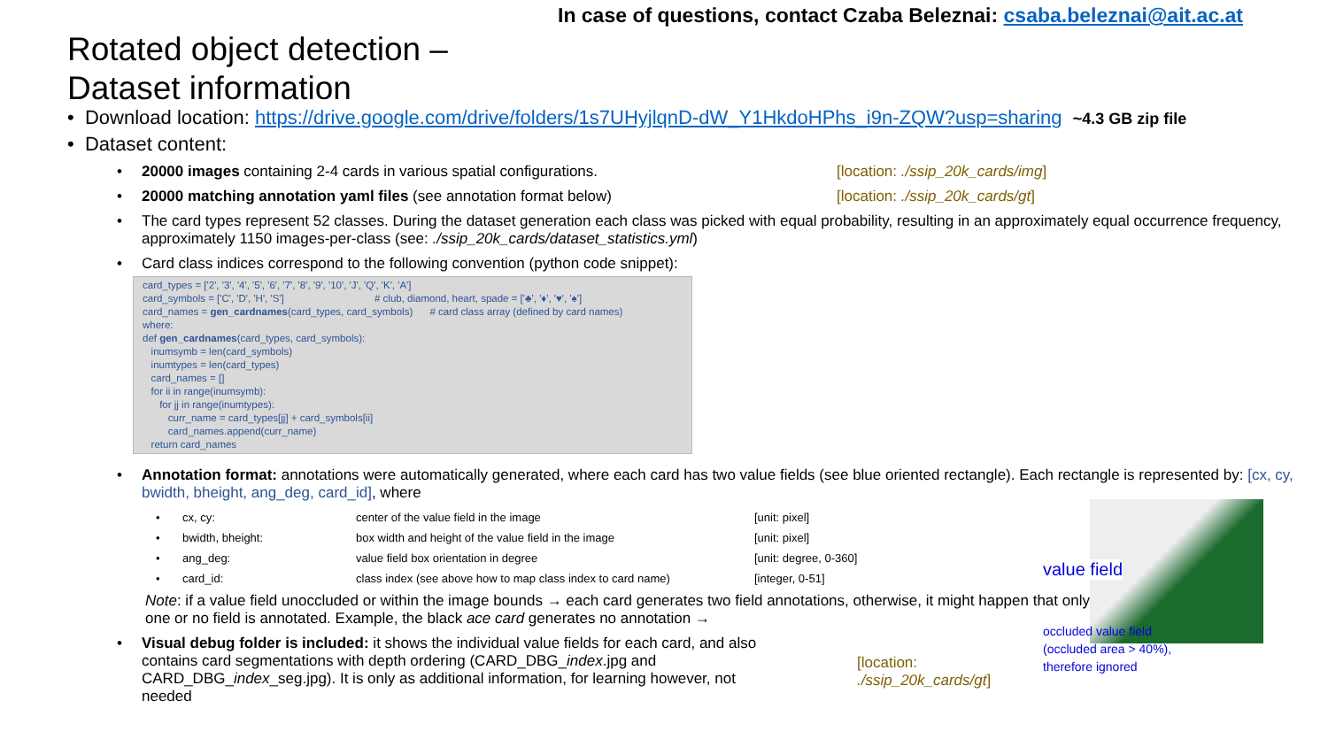In case of questions, contact Czaba Beleznai: csaba.beleznai@ait.ac.at
Rotated object detection –
Dataset information
• Download location: https://drive.google.com/drive/folders/1s7UHyjlqnD-dW_Y1HkdoHPhs_i9n-ZQW?usp=sharing ~4.3 GB zip file
• Dataset content:
20000 images containing 2-4 cards in various spatial configurations. [location: ./ssip_20k_cards/img]
20000 matching annotation yaml files (see annotation format below) [location: ./ssip_20k_cards/gt]
The card types represent 52 classes. During the dataset generation each class was picked with equal probability, resulting in an approximately equal occurrence frequency, approximately 1150 images-per-class (see: ./ssip_20k_cards/dataset_statistics.yml)
Card class indices correspond to the following convention (python code snippet):
card_types = ['2', '3', '4', '5', '6', '7', '8', '9', '10', 'J', 'Q', 'K', 'A'] card_symbols = ['C', 'D', 'H', 'S'] # club, diamond, heart, spade = ['♣', '♦', '♥', '♠'] card_names = gen_cardnames(card_types, card_symbols) # card class array (defined by card names) where: def gen_cardnames(card_types, card_symbols): inumsymb = len(card_symbols) inumtypes = len(card_types) card_names = [] for ii in range(inumsymb): for jj in range(inumtypes): curr_name = card_types[jj] + card_symbols[ii] card_names.append(curr_name) return card_names
Annotation format: annotations were automatically generated, where each card has two value fields (see blue oriented rectangle). Each rectangle is represented by: [cx, cy, bwidth, bheight, ang_deg, card_id], where
| • | cx, cy: | center of the value field in the image | [unit: pixel] |
| • | bwidth, bheight: | box width and height of the value field in the image | [unit: pixel] |
| • | ang_deg: | value field box orientation in degree | [unit: degree, 0-360] |
| • | card_id: | class index (see above how to map class index to card name) | [integer, 0-51] |
Note: if a value field unoccluded or within the image bounds → each card generates two field annotations, otherwise, it might happen that only one or no field is annotated. Example, the black ace card generates no annotation →
Visual debug folder is included: it shows the individual value fields for each card, and also contains card segmentations with depth ordering (CARD_DBG_index.jpg and CARD_DBG_index_seg.jpg). It is only as additional information, for learning however, not needed
[location: ./ssip_20k_cards/gt]
value field
occluded value field
(occluded area > 40%),
therefore ignored